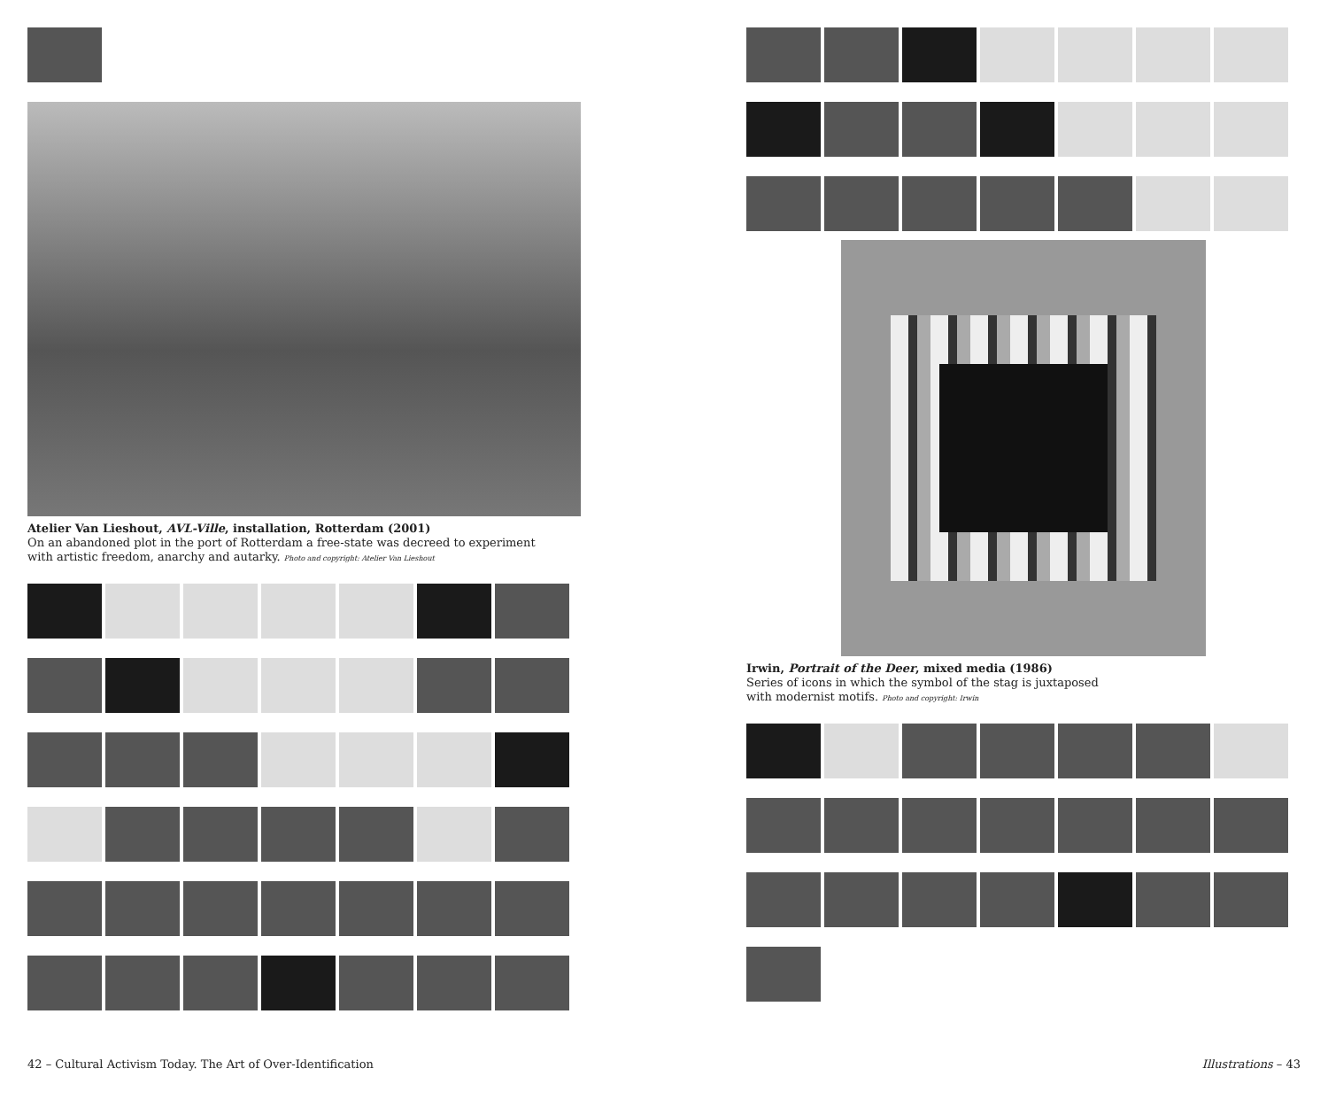Atelier Van Lieshout, AVL-Ville, installation, Rotterdam (2001)
On an abandoned plot in the port of Rotterdam a free-state was decreed to experiment
with artistic freedom, anarchy and autarky. Photo and copyright: Atelier Van Lieshout
Irwin, Portrait of the Deer, mixed media (1986)
Series of icons in which the symbol of the stag is juxtaposed
with modernist motifs. Photo and copyright: Irwin
42 – Cultural Activism Today. The Art of Over-Identification
Illustrations – 43